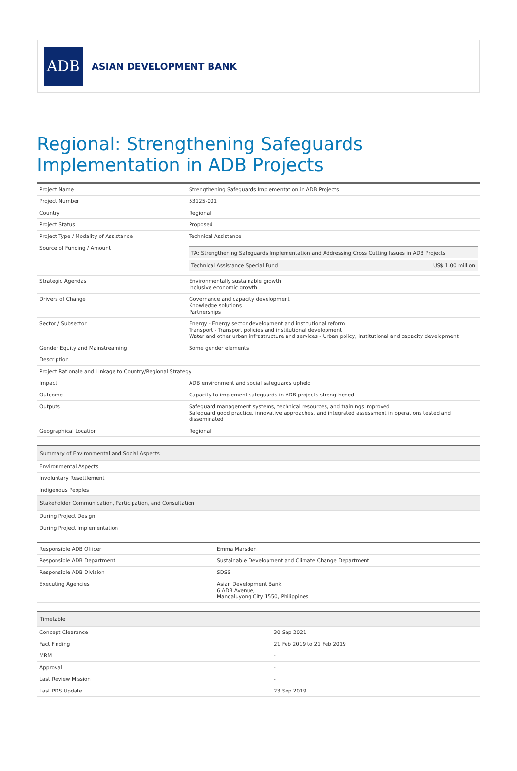ADB
ASIAN DEVELOPMENT BANK
Regional: Strengthening Safeguards Implementation in ADB Projects
| Project Name | Strengthening Safeguards Implementation in ADB Projects |
| Project Number | 53125-001 |
| Country | Regional |
| Project Status | Proposed |
| Project Type / Modality of Assistance | Technical Assistance |
| Source of Funding / Amount | / TA: Strengthening Safeguards Implementation and Addressing Cross Cutting Issues in ADB Projects / / / Technical Assistance Special Fund / US$ 1.00 million / |
| Strategic Agendas | Environmentally sustainable growth Inclusive economic growth |
| Drivers of Change | Governance and capacity development Knowledge solutions Partnerships |
| Sector / Subsector | Energy - Energy sector development and institutional reform Transport - Transport policies and institutional development Water and other urban infrastructure and services - Urban policy, institutional and capacity development |
| Gender Equity and Mainstreaming | Some gender elements |
| Description | |
| Project Rationale and Linkage to Country/Regional Strategy | |
| Impact | ADB environment and social safeguards upheld |
| Outcome | Capacity to implement safeguards in ADB projects strengthened |
| Outputs | Safeguard management systems, technical resources, and trainings improved Safeguard good practice, innovative approaches, and integrated assessment in operations tested and disseminated |
| Geographical Location | Regional |
| Summary of Environmental and Social Aspects |
| --- |
| Environmental Aspects |
| Involuntary Resettlement |
| Indigenous Peoples |
| Stakeholder Communication, Participation, and Consultation |
| During Project Design |
| During Project Implementation |
| Responsible ADB Officer | Emma Marsden |
| Responsible ADB Department | Sustainable Development and Climate Change Department |
| Responsible ADB Division | SDSS |
| Executing Agencies | Asian Development Bank 6 ADB Avenue, Mandaluyong City 1550, Philippines |
| Timetable | |
| --- | --- |
| Concept Clearance | 30 Sep 2021 |
| Fact Finding | 21 Feb 2019 to 21 Feb 2019 |
| MRM | - |
| Approval | - |
| Last Review Mission | - |
| Last PDS Update | 23 Sep 2019 |